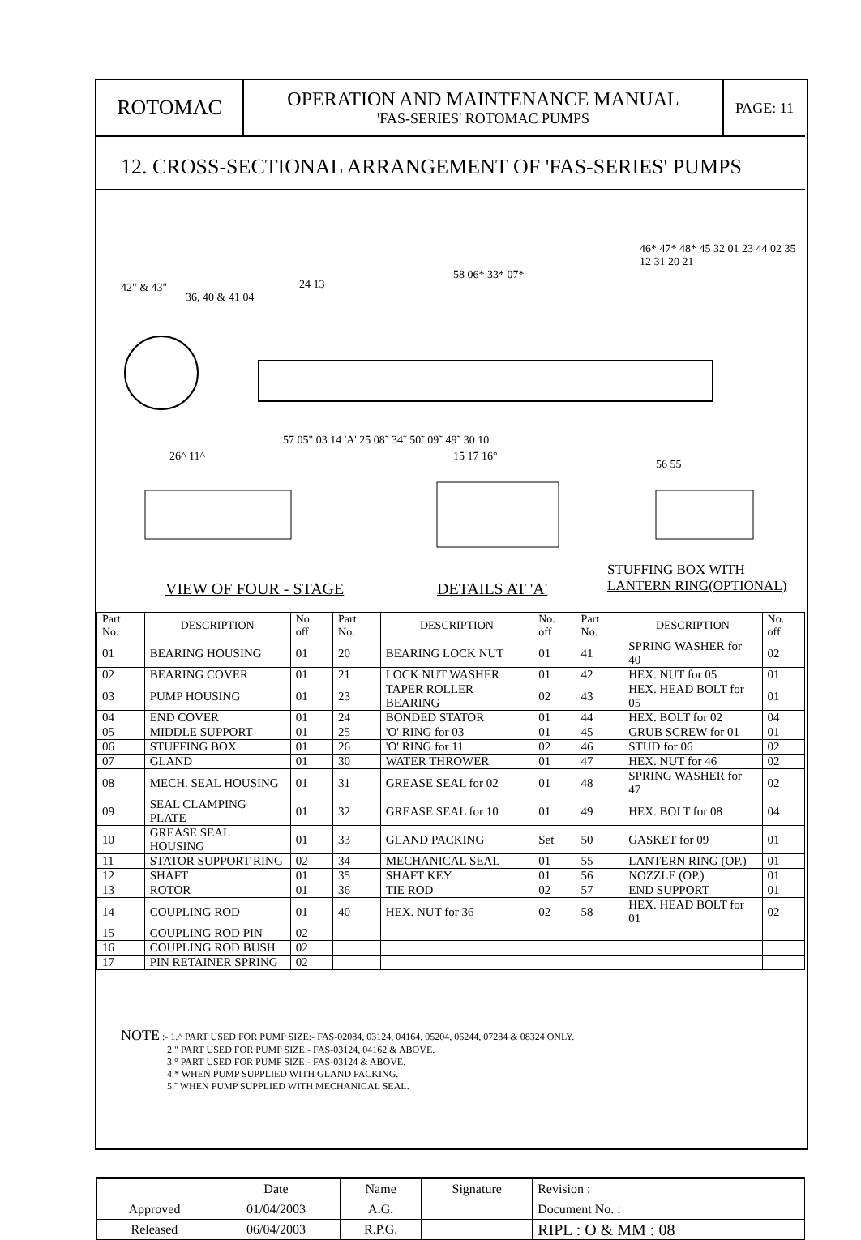ROTOMAC OPERATION AND MAINTENANCE MANUAL
'FAS-SERIES' ROTOMAC PUMPS
PAGE: 11
12. CROSS-SECTIONAL ARRANGEMENT OF 'FAS-SERIES' PUMPS
42" & 43"
36, 40 & 41 04
24 13
58 06* 33* 07*
46* 47* 48* 45 32 01 23 44 02 35 12 31 20 21
57 05" 03 14 'A' 25 08˜ 34˜ 50˜ 09˜ 49˜ 30 10
26^ 11^ 15 17 16°
56 55
VIEW OF FOUR - STAGE DETAILS AT 'A'
STUFFING BOX WITH
LANTERN RING(OPTIONAL)
| Part No. | DESCRIPTION | No. off | Part No. | DESCRIPTION | No. off | Part No. | DESCRIPTION | No. off |
| --- | --- | --- | --- | --- | --- | --- | --- | --- |
| 01 | BEARING HOUSING | 01 | 20 | BEARING LOCK NUT | 01 | 41 | SPRING WASHER for 40 | 02 |
| 02 | BEARING COVER | 01 | 21 | LOCK NUT WASHER | 01 | 42 | HEX. NUT for 05 | 01 |
| 03 | PUMP HOUSING | 01 | 23 | TAPER ROLLER BEARING | 02 | 43 | HEX. HEAD BOLT for 05 | 01 |
| 04 | END COVER | 01 | 24 | BONDED STATOR | 01 | 44 | HEX. BOLT for 02 | 04 |
| 05 | MIDDLE SUPPORT | 01 | 25 | 'O' RING for 03 | 01 | 45 | GRUB SCREW for 01 | 01 |
| 06 | STUFFING BOX | 01 | 26 | 'O' RING for 11 | 02 | 46 | STUD for 06 | 02 |
| 07 | GLAND | 01 | 30 | WATER THROWER | 01 | 47 | HEX. NUT for 46 | 02 |
| 08 | MECH. SEAL HOUSING | 01 | 31 | GREASE SEAL for 02 | 01 | 48 | SPRING WASHER for 47 | 02 |
| 09 | SEAL CLAMPING PLATE | 01 | 32 | GREASE SEAL for 10 | 01 | 49 | HEX. BOLT for 08 | 04 |
| 10 | GREASE SEAL HOUSING | 01 | 33 | GLAND PACKING | Set | 50 | GASKET for 09 | 01 |
| 11 | STATOR SUPPORT RING | 02 | 34 | MECHANICAL SEAL | 01 | 55 | LANTERN RING (OP.) | 01 |
| 12 | SHAFT | 01 | 35 | SHAFT KEY | 01 | 56 | NOZZLE (OP.) | 01 |
| 13 | ROTOR | 01 | 36 | TIE ROD | 02 | 57 | END SUPPORT | 01 |
| 14 | COUPLING ROD | 01 | 40 | HEX. NUT for 36 | 02 | 58 | HEX. HEAD BOLT for 01 | 02 |
| 15 | COUPLING ROD PIN | 02 | | | | | | |
| 16 | COUPLING ROD BUSH | 02 | | | | | | |
| 17 | PIN RETAINER SPRING | 02 | | | | | | |
NOTE :- 1.^ PART USED FOR PUMP SIZE:- FAS-02084, 03124, 04164, 05204, 06244, 07284 & 08324 ONLY.
2." PART USED FOR PUMP SIZE:- FAS-03124, 04162 & ABOVE.
3.° PART USED FOR PUMP SIZE:- FAS-03124 & ABOVE.
4.* WHEN PUMP SUPPLIED WITH GLAND PACKING.
5.˜ WHEN PUMP SUPPLIED WITH MECHANICAL SEAL.
| | Date | Name | Signature | Revision : |
| Approved | 01/04/2003 | A.G. | | Document No. : |
| Released | 06/04/2003 | R.P.G. | | RIPL : O & MM : 08 |